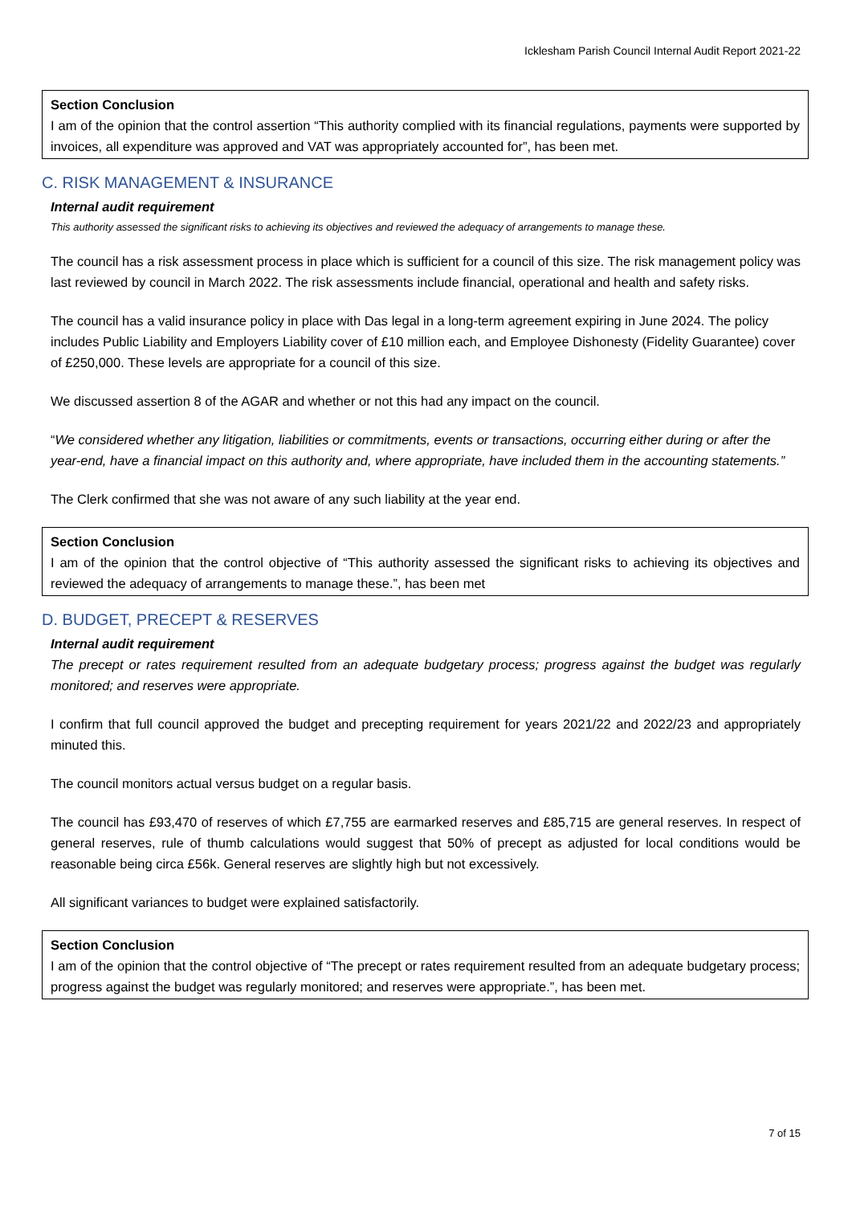Icklesham Parish Council Internal Audit Report 2021-22
Section Conclusion
I am of the opinion that the control assertion “This authority complied with its financial regulations, payments were supported by invoices, all expenditure was approved and VAT was appropriately accounted for”, has been met.
C. RISK MANAGEMENT & INSURANCE
Internal audit requirement
This authority assessed the significant risks to achieving its objectives and reviewed the adequacy of arrangements to manage these.
The council has a risk assessment process in place which is sufficient for a council of this size. The risk management policy was last reviewed by council in March 2022. The risk assessments include financial, operational and health and safety risks.
The council has a valid insurance policy in place with Das legal in a long-term agreement expiring in June 2024. The policy includes Public Liability and Employers Liability cover of £10 million each, and Employee Dishonesty (Fidelity Guarantee) cover of £250,000. These levels are appropriate for a council of this size.
We discussed assertion 8 of the AGAR and whether or not this had any impact on the council.
“We considered whether any litigation, liabilities or commitments, events or transactions, occurring either during or after the year-end, have a financial impact on this authority and, where appropriate, have included them in the accounting statements.”
The Clerk confirmed that she was not aware of any such liability at the year end.
Section Conclusion
I am of the opinion that the control objective of “This authority assessed the significant risks to achieving its objectives and reviewed the adequacy of arrangements to manage these.”, has been met
D. BUDGET, PRECEPT & RESERVES
Internal audit requirement
The precept or rates requirement resulted from an adequate budgetary process; progress against the budget was regularly monitored; and reserves were appropriate.
I confirm that full council approved the budget and precepting requirement for years 2021/22 and 2022/23 and appropriately minuted this.
The council monitors actual versus budget on a regular basis.
The council has £93,470 of reserves of which £7,755 are earmarked reserves and £85,715 are general reserves. In respect of general reserves, rule of thumb calculations would suggest that 50% of precept as adjusted for local conditions would be reasonable being circa £56k. General reserves are slightly high but not excessively.
All significant variances to budget were explained satisfactorily.
Section Conclusion
I am of the opinion that the control objective of “The precept or rates requirement resulted from an adequate budgetary process; progress against the budget was regularly monitored; and reserves were appropriate.”, has been met.
7 of 15